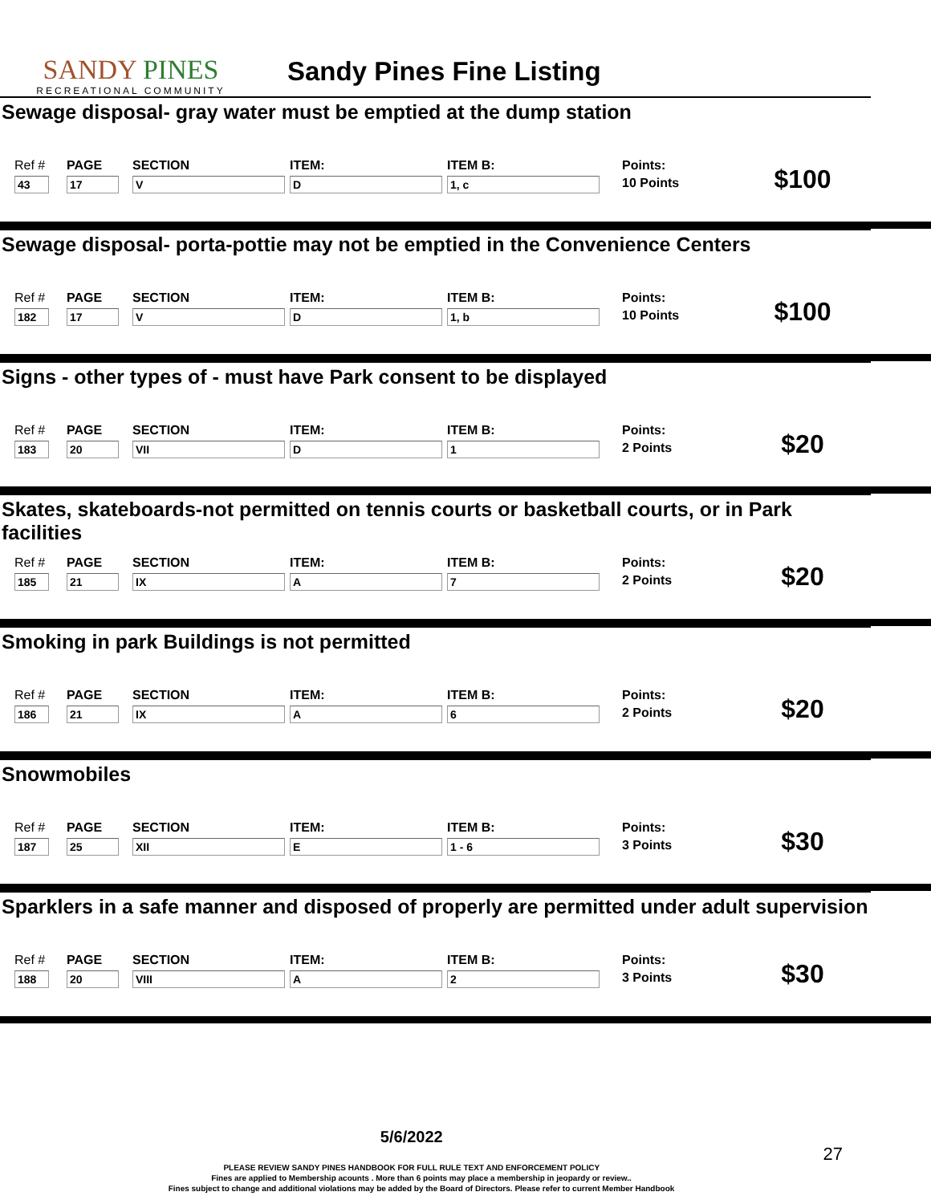SANDY PINES
RECREATIONAL COMMUNITY
Sandy Pines Fine Listing
Sewage disposal- gray water must be emptied at the dump station
Ref #
43
PAGE
17
SECTION
V
ITEM:
D
ITEM B:
1, c
Points:
10 Points
$100
Sewage disposal- porta-pottie may not be emptied in the Convenience Centers
Ref #
182
PAGE
17
SECTION
V
ITEM:
D
ITEM B:
1, b
Points:
10 Points
$100
Signs - other types of - must have Park consent to be displayed
Ref #
183
PAGE
20
SECTION
VII
ITEM:
D
ITEM B:
1
Points:
2 Points
$20
Skates, skateboards-not permitted on tennis courts or basketball courts, or in Park facilities
Ref #
185
PAGE
21
SECTION
IX
ITEM:
A
ITEM B:
7
Points:
2 Points
$20
Smoking in park Buildings is not permitted
Ref #
186
PAGE
21
SECTION
IX
ITEM:
A
ITEM B:
6
Points:
2 Points
$20
Snowmobiles
Ref #
187
PAGE
25
SECTION
XII
ITEM:
E
ITEM B:
1 - 6
Points:
3 Points
$30
Sparklers in a safe manner and disposed of properly are permitted under adult supervision
Ref #
188
PAGE
20
SECTION
VIII
ITEM:
A
ITEM B:
2
Points:
3 Points
$30
5/6/2022 27
PLEASE REVIEW SANDY PINES HANDBOOK FOR FULL RULE TEXT AND ENFORCEMENT POLICY
Fines are applied to Membership acounts . More than 6 points may place a membership in jeopardy or review..
Fines subject to change and additional violations may be added by the Board of Directors. Please refer to current Member Handbook